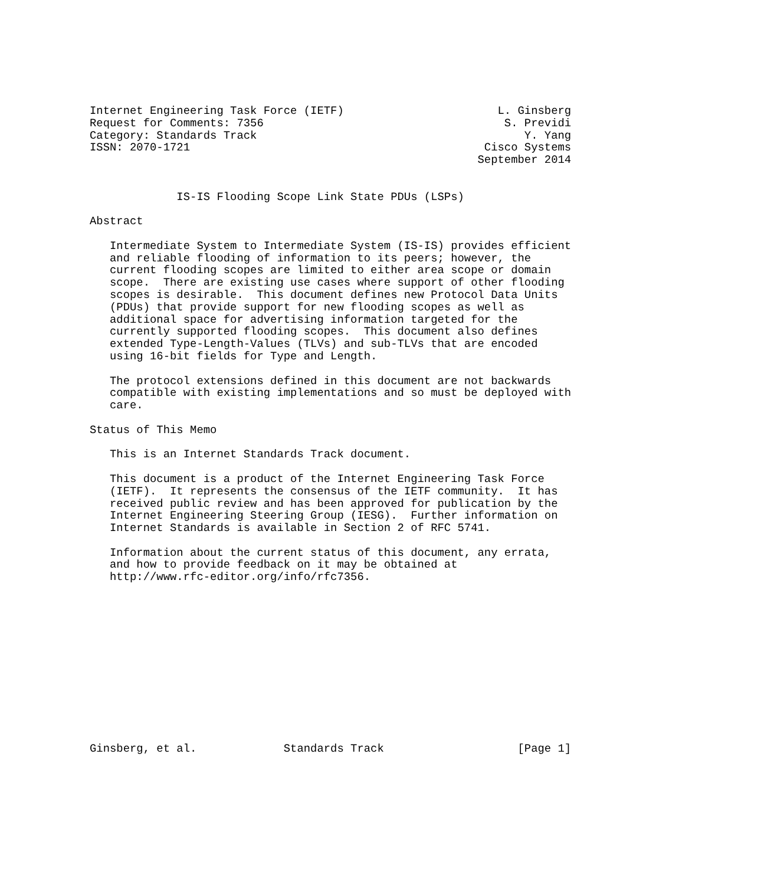Internet Engineering Task Force (IETF)                       L. Ginsberg
Request for Comments: 7356                                    S. Previdi
Category: Standards Track                                        Y. Yang
ISSN: 2070-1721                                            Cisco Systems
                                                          September 2014


             IS-IS Flooding Scope Link State PDUs (LSPs)

Abstract

   Intermediate System to Intermediate System (IS-IS) provides efficient
   and reliable flooding of information to its peers; however, the
   current flooding scopes are limited to either area scope or domain
   scope.  There are existing use cases where support of other flooding
   scopes is desirable.  This document defines new Protocol Data Units
   (PDUs) that provide support for new flooding scopes as well as
   additional space for advertising information targeted for the
   currently supported flooding scopes.  This document also defines
   extended Type-Length-Values (TLVs) and sub-TLVs that are encoded
   using 16-bit fields for Type and Length.

   The protocol extensions defined in this document are not backwards
   compatible with existing implementations and so must be deployed with
   care.

Status of This Memo

   This is an Internet Standards Track document.

   This document is a product of the Internet Engineering Task Force
   (IETF).  It represents the consensus of the IETF community.  It has
   received public review and has been approved for publication by the
   Internet Engineering Steering Group (IESG).  Further information on
   Internet Standards is available in Section 2 of RFC 5741.

   Information about the current status of this document, any errata,
   and how to provide feedback on it may be obtained at
   http://www.rfc-editor.org/info/rfc7356.













Ginsberg, et al.             Standards Track                    [Page 1]